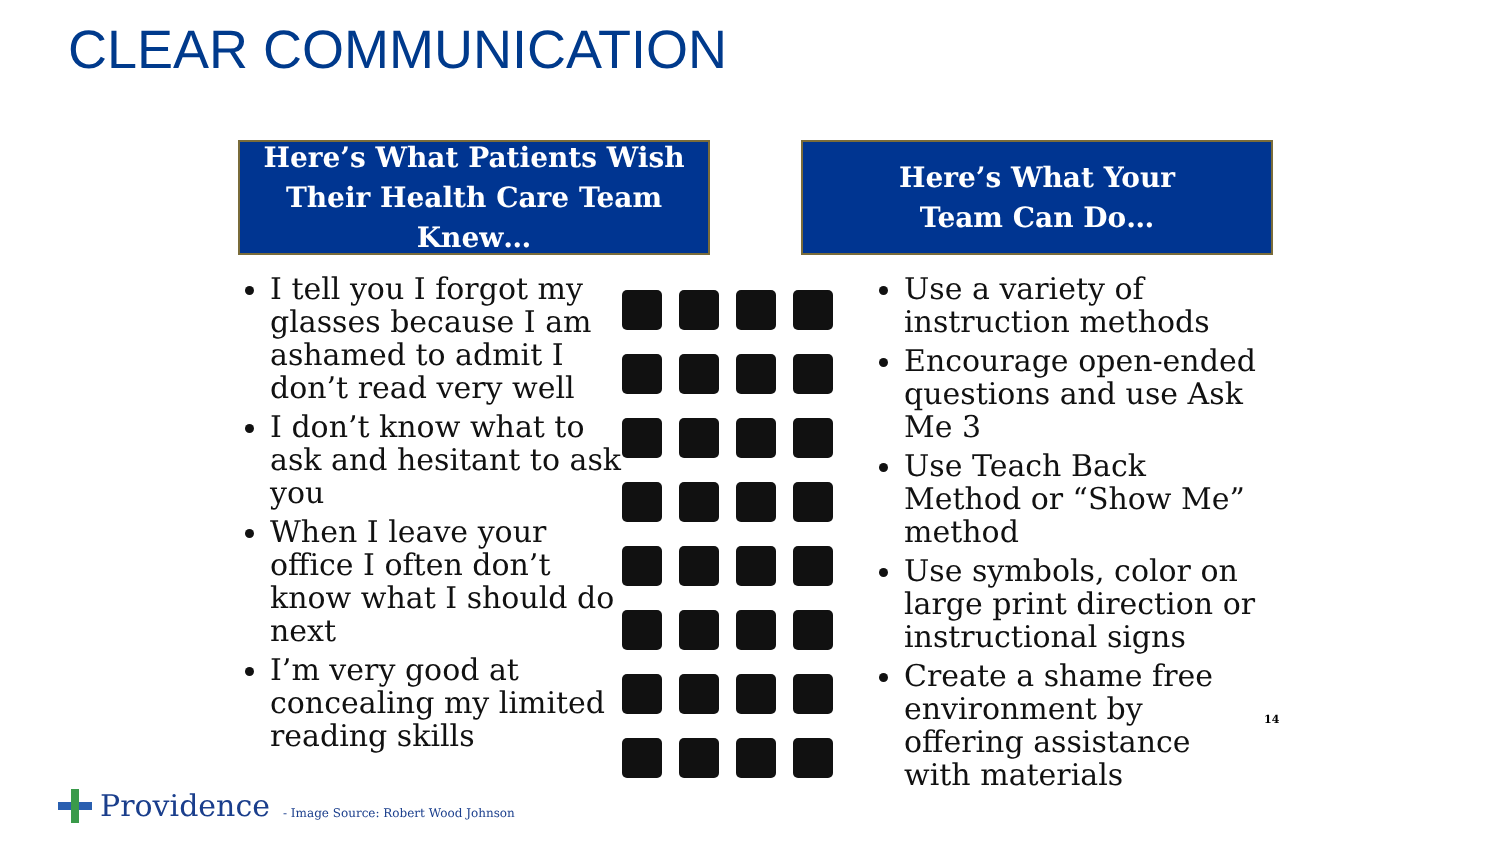CLEAR COMMUNICATION
Here’s What Patients Wish
Their Health Care Team Knew…
Here’s What Your
Team Can Do…
I tell you I forgot my glasses because I am ashamed to admit I don’t read very well
I don’t know what to ask and hesitant to ask you
When I leave your office I often don’t know what I should do next
I’m very good at concealing my limited reading skills
Use a variety of instruction methods
Encourage open-ended questions and use Ask Me 3
Use Teach Back Method or “Show Me” method
Use symbols, color on large print direction or instructional signs
Create a shame free environment by offering assistance with materials
14
Providence
- Image Source: Robert Wood Johnson